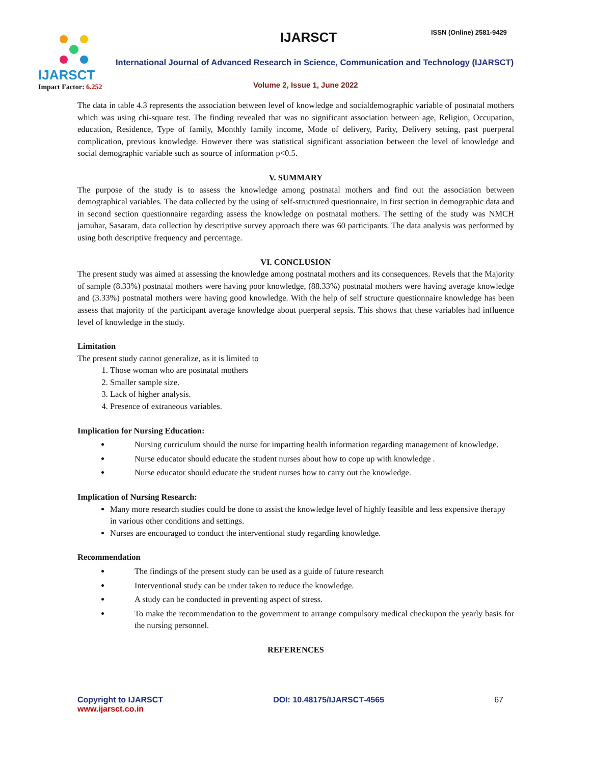IJARSCT
Impact Factor: 6.252
IJARSCT ISSN (Online) 2581-9429
International Journal of Advanced Research in Science, Communication and Technology (IJARSCT)
Volume 2, Issue 1, June 2022
The data in table 4.3 represents the association between level of knowledge and socialdemographic variable of postnatal mothers which was using chi-square test. The finding revealed that was no significant association between age, Religion, Occupation, education, Residence, Type of family, Monthly family income, Mode of delivery, Parity, Delivery setting, past puerperal complication, previous knowledge. However there was statistical significant association between the level of knowledge and social demographic variable such as source of information p<0.5.
V. SUMMARY
The purpose of the study is to assess the knowledge among postnatal mothers and find out the association between demographical variables. The data collected by the using of self-structured questionnaire, in first section in demographic data and in second section questionnaire regarding assess the knowledge on postnatal mothers. The setting of the study was NMCH jamuhar, Sasaram, data collection by descriptive survey approach there was 60 participants. The data analysis was performed by using both descriptive frequency and percentage.
VI. CONCLUSION
The present study was aimed at assessing the knowledge among postnatal mothers and its consequences. Revels that the Majority of sample (8.33%) postnatal mothers were having poor knowledge, (88.33%) postnatal mothers were having average knowledge and (3.33%) postnatal mothers were having good knowledge. With the help of self structure questionnaire knowledge has been assess that majority of the participant average knowledge about puerperal sepsis. This shows that these variables had influence level of knowledge in the study.
Limitation
The present study cannot generalize, as it is limited to
1. Those woman who are postnatal mothers
2. Smaller sample size.
3. Lack of higher analysis.
4. Presence of extraneous variables.
Implication for Nursing Education:
Nursing curriculum should the nurse for imparting health information regarding management of knowledge.
Nurse educator should educate the student nurses about how to cope up with knowledge .
Nurse educator should educate the student nurses how to carry out the knowledge.
Implication of Nursing Research:
Many more research studies could be done to assist the knowledge level of highly feasible and less expensive therapy in various other conditions and settings.
Nurses are encouraged to conduct the interventional study regarding knowledge.
Recommendation
The findings of the present study can be used as a guide of future research
Interventional study can be under taken to reduce the knowledge.
A study can be conducted in preventing aspect of stress.
To make the recommendation to the government to arrange compulsory medical checkupon the yearly basis for the nursing personnel.
REFERENCES
Copyright to IJARSCT
www.ijarsct.co.in
DOI: 10.48175/IJARSCT-4565 67